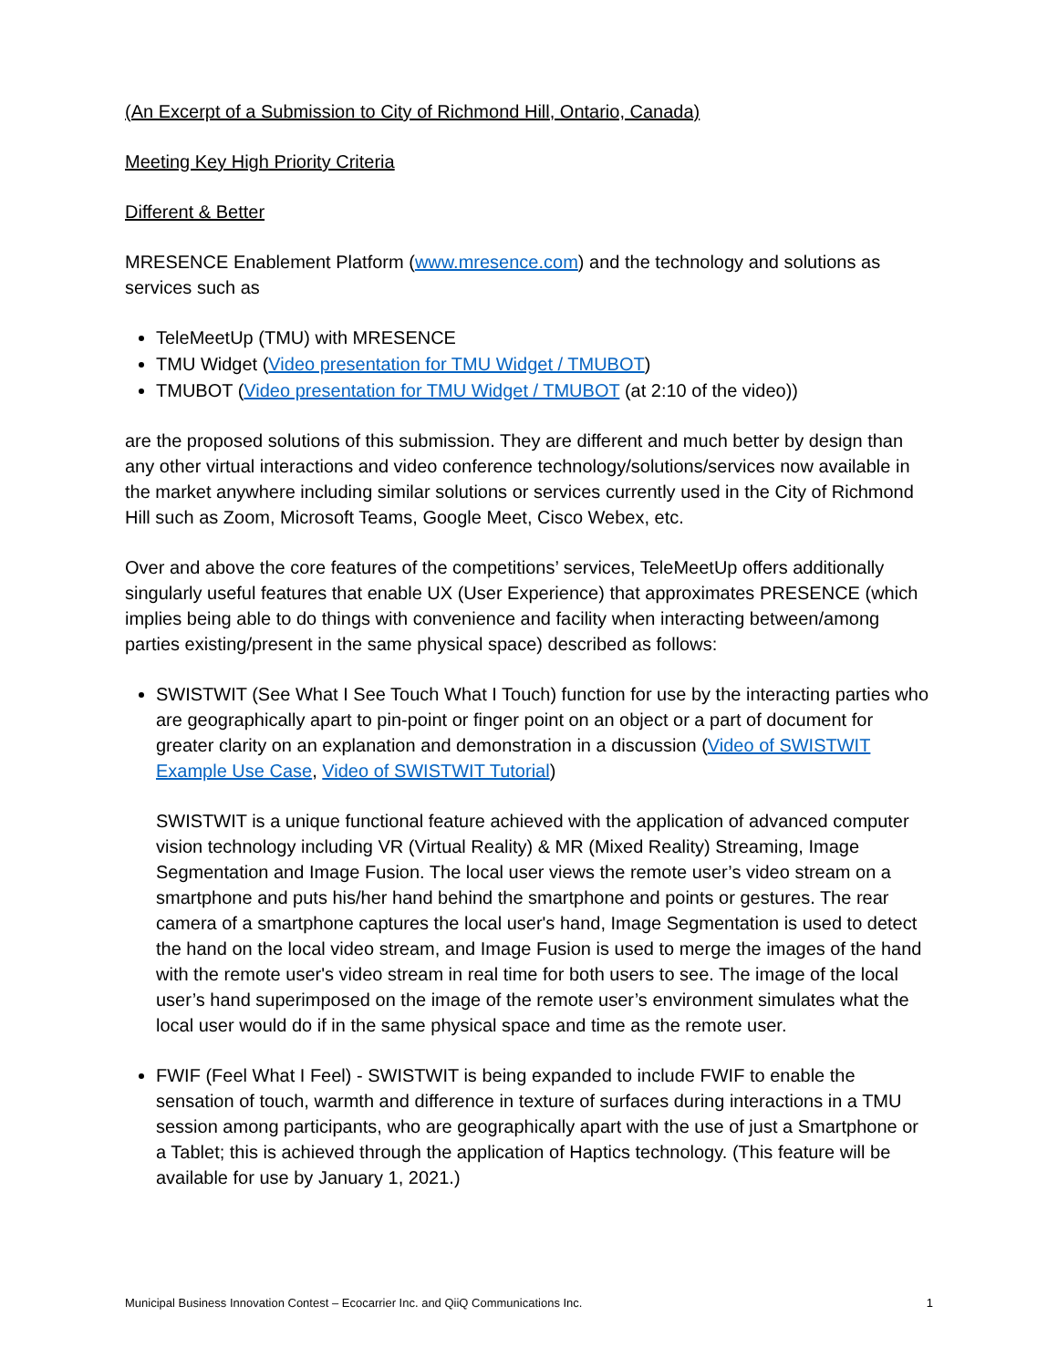(An Excerpt of a Submission to City of Richmond Hill, Ontario, Canada)
Meeting Key High Priority Criteria
Different & Better
MRESENCE Enablement Platform (www.mresence.com) and the technology and solutions as services such as
TeleMeetUp (TMU) with MRESENCE
TMU Widget (Video presentation for TMU Widget / TMUBOT)
TMUBOT (Video presentation for TMU Widget / TMUBOT (at 2:10 of the video))
are the proposed solutions of this submission. They are different and much better by design than any other virtual interactions and video conference technology/solutions/services now available in the market anywhere including similar solutions or services currently used in the City of Richmond Hill such as Zoom, Microsoft Teams, Google Meet, Cisco Webex, etc.
Over and above the core features of the competitions’ services, TeleMeetUp offers additionally singularly useful features that enable UX (User Experience) that approximates PRESENCE (which implies being able to do things with convenience and facility when interacting between/among parties existing/present in the same physical space) described as follows:
SWISTWIT (See What I See Touch What I Touch) function for use by the interacting parties who are geographically apart to pin-point or finger point on an object or a part of document for greater clarity on an explanation and demonstration in a discussion (Video of SWISTWIT Example Use Case, Video of SWISTWIT Tutorial)
SWISTWIT is a unique functional feature achieved with the application of advanced computer vision technology including VR (Virtual Reality) & MR (Mixed Reality) Streaming, Image Segmentation and Image Fusion. The local user views the remote user’s video stream on a smartphone and puts his/her hand behind the smartphone and points or gestures. The rear camera of a smartphone captures the local user's hand, Image Segmentation is used to detect the hand on the local video stream, and Image Fusion is used to merge the images of the hand with the remote user's video stream in real time for both users to see. The image of the local user’s hand superimposed on the image of the remote user’s environment simulates what the local user would do if in the same physical space and time as the remote user.
FWIF (Feel What I Feel) - SWISTWIT is being expanded to include FWIF to enable the sensation of touch, warmth and difference in texture of surfaces during interactions in a TMU session among participants, who are geographically apart with the use of just a Smartphone or a Tablet; this is achieved through the application of Haptics technology. (This feature will be available for use by January 1, 2021.)
Municipal Business Innovation Contest – Ecocarrier Inc. and QiiQ Communications Inc. 1